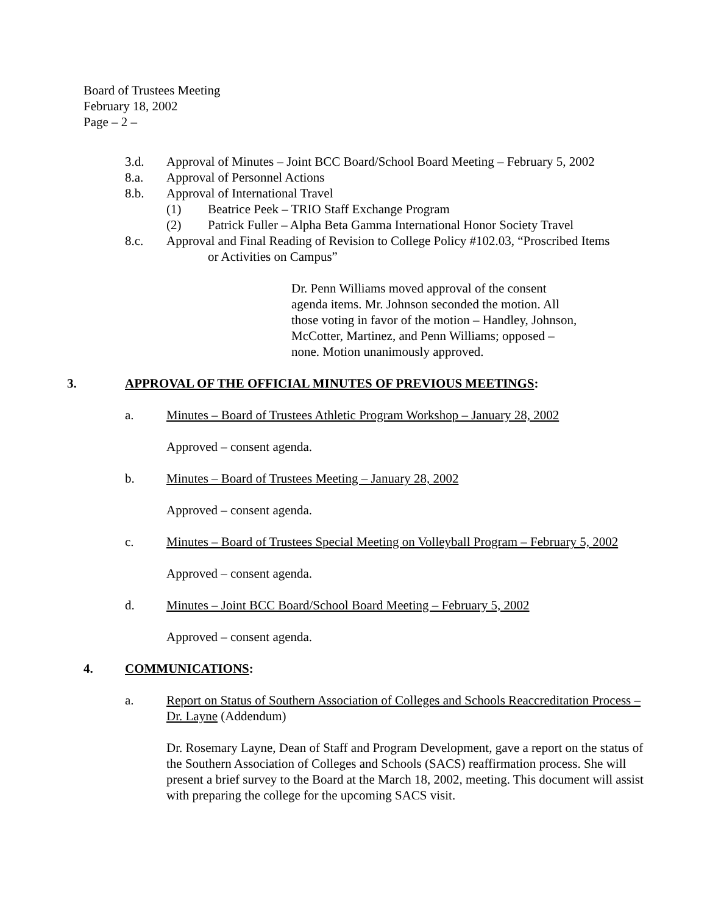Board of Trustees Meeting
February 18, 2002
Page – 2 –
3.d. Approval of Minutes – Joint BCC Board/School Board Meeting – February 5, 2002
8.a. Approval of Personnel Actions
8.b. Approval of International Travel
(1) Beatrice Peek – TRIO Staff Exchange Program
(2) Patrick Fuller – Alpha Beta Gamma International Honor Society Travel
8.c. Approval and Final Reading of Revision to College Policy #102.03, “Proscribed Items
or Activities on Campus”
Dr. Penn Williams moved approval of the consent agenda items. Mr. Johnson seconded the motion. All those voting in favor of the motion – Handley, Johnson, McCotter, Martinez, and Penn Williams; opposed – none. Motion unanimously approved.
3. APPROVAL OF THE OFFICIAL MINUTES OF PREVIOUS MEETINGS:
a. Minutes – Board of Trustees Athletic Program Workshop – January 28, 2002
Approved – consent agenda.
b. Minutes – Board of Trustees Meeting – January 28, 2002
Approved – consent agenda.
c. Minutes – Board of Trustees Special Meeting on Volleyball Program – February 5, 2002
Approved – consent agenda.
d. Minutes – Joint BCC Board/School Board Meeting – February 5, 2002
Approved – consent agenda.
4. COMMUNICATIONS:
a. Report on Status of Southern Association of Colleges and Schools Reaccreditation Process – Dr. Layne (Addendum)
Dr. Rosemary Layne, Dean of Staff and Program Development, gave a report on the status of the Southern Association of Colleges and Schools (SACS) reaffirmation process. She will present a brief survey to the Board at the March 18, 2002, meeting. This document will assist with preparing the college for the upcoming SACS visit.